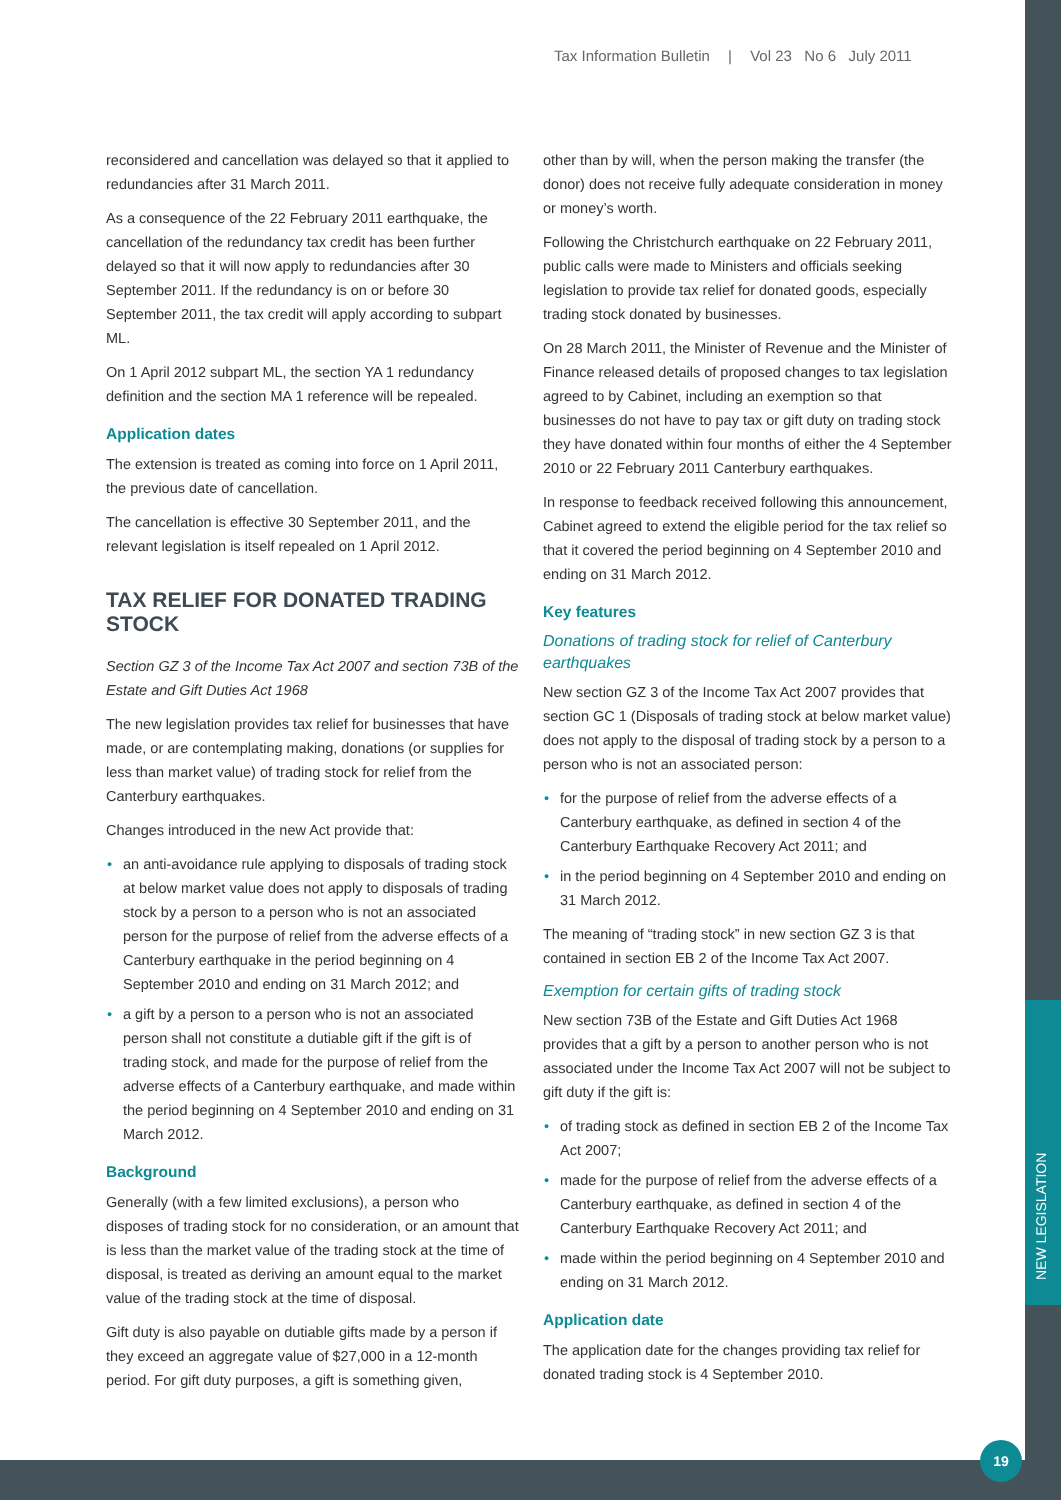NEW LEGISLATION
19
Tax Information Bulletin | Vol 23 No 6 July 2011
reconsidered and cancellation was delayed so that it applied to redundancies after 31 March 2011.
As a consequence of the 22 February 2011 earthquake, the cancellation of the redundancy tax credit has been further delayed so that it will now apply to redundancies after 30 September 2011. If the redundancy is on or before 30 September 2011, the tax credit will apply according to subpart ML.
On 1 April 2012 subpart ML, the section YA 1 redundancy definition and the section MA 1 reference will be repealed.
Application dates
The extension is treated as coming into force on 1 April 2011, the previous date of cancellation.
The cancellation is effective 30 September 2011, and the relevant legislation is itself repealed on 1 April 2012.
TAX RELIEF FOR DONATED TRADING STOCK
Section GZ 3 of the Income Tax Act 2007 and section 73B of the Estate and Gift Duties Act 1968
The new legislation provides tax relief for businesses that have made, or are contemplating making, donations (or supplies for less than market value) of trading stock for relief from the Canterbury earthquakes.
Changes introduced in the new Act provide that:
• an anti-avoidance rule applying to disposals of trading stock at below market value does not apply to disposals of trading stock by a person to a person who is not an associated person for the purpose of relief from the adverse effects of a Canterbury earthquake in the period beginning on 4 September 2010 and ending on 31 March 2012; and
• a gift by a person to a person who is not an associated person shall not constitute a dutiable gift if the gift is of trading stock, and made for the purpose of relief from the adverse effects of a Canterbury earthquake, and made within the period beginning on 4 September 2010 and ending on 31 March 2012.
Background
Generally (with a few limited exclusions), a person who disposes of trading stock for no consideration, or an amount that is less than the market value of the trading stock at the time of disposal, is treated as deriving an amount equal to the market value of the trading stock at the time of disposal.
Gift duty is also payable on dutiable gifts made by a person if they exceed an aggregate value of $27,000 in a 12-month period. For gift duty purposes, a gift is something given,
other than by will, when the person making the transfer (the donor) does not receive fully adequate consideration in money or money’s worth.
Following the Christchurch earthquake on 22 February 2011, public calls were made to Ministers and officials seeking legislation to provide tax relief for donated goods, especially trading stock donated by businesses.
On 28 March 2011, the Minister of Revenue and the Minister of Finance released details of proposed changes to tax legislation agreed to by Cabinet, including an exemption so that businesses do not have to pay tax or gift duty on trading stock they have donated within four months of either the 4 September 2010 or 22 February 2011 Canterbury earthquakes.
In response to feedback received following this announcement, Cabinet agreed to extend the eligible period for the tax relief so that it covered the period beginning on 4 September 2010 and ending on 31 March 2012.
Key features
Donations of trading stock for relief of Canterbury earthquakes
New section GZ 3 of the Income Tax Act 2007 provides that section GC 1 (Disposals of trading stock at below market value) does not apply to the disposal of trading stock by a person to a person who is not an associated person:
• for the purpose of relief from the adverse effects of a Canterbury earthquake, as defined in section 4 of the Canterbury Earthquake Recovery Act 2011; and
• in the period beginning on 4 September 2010 and ending on 31 March 2012.
The meaning of “trading stock” in new section GZ 3 is that contained in section EB 2 of the Income Tax Act 2007.
Exemption for certain gifts of trading stock
New section 73B of the Estate and Gift Duties Act 1968 provides that a gift by a person to another person who is not associated under the Income Tax Act 2007 will not be subject to gift duty if the gift is:
• of trading stock as defined in section EB 2 of the Income Tax Act 2007;
• made for the purpose of relief from the adverse effects of a Canterbury earthquake, as defined in section 4 of the Canterbury Earthquake Recovery Act 2011; and
• made within the period beginning on 4 September 2010 and ending on 31 March 2012.
Application date
The application date for the changes providing tax relief for donated trading stock is 4 September 2010.